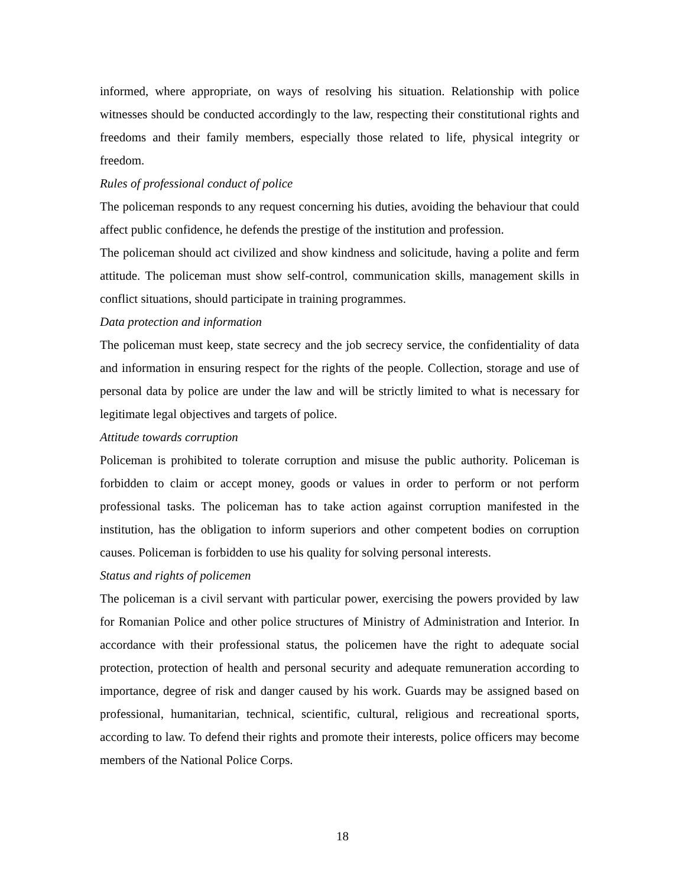informed, where appropriate, on ways of resolving his situation. Relationship with police witnesses should be conducted accordingly to the law, respecting their constitutional rights and freedoms and their family members, especially those related to life, physical integrity or freedom.
Rules of professional conduct of police
The policeman responds to any request concerning his duties, avoiding the behaviour that could affect public confidence, he defends the prestige of the institution and profession.
The policeman should act civilized and show kindness and solicitude, having a polite and ferm attitude. The policeman must show self-control, communication skills, management skills in conflict situations, should participate in training programmes.
Data protection and information
The policeman must keep, state secrecy and the job secrecy service, the confidentiality of data and information in ensuring respect for the rights of the people. Collection, storage and use of personal data by police are under the law and will be strictly limited to what is necessary for legitimate legal objectives and targets of police.
Attitude towards corruption
Policeman is prohibited to tolerate corruption and misuse the public authority. Policeman is forbidden to claim or accept money, goods or values in order to perform or not perform professional tasks. The policeman has to take action against corruption manifested in the institution, has the obligation to inform superiors and other competent bodies on corruption causes. Policeman is forbidden to use his quality for solving personal interests.
Status and rights of policemen
The policeman is a civil servant with particular power, exercising the powers provided by law for Romanian Police and other police structures of Ministry of Administration and Interior. In accordance with their professional status, the policemen have the right to adequate social protection, protection of health and personal security and adequate remuneration according to importance, degree of risk and danger caused by his work. Guards may be assigned based on professional, humanitarian, technical, scientific, cultural, religious and recreational sports, according to law. To defend their rights and promote their interests, police officers may become members of the National Police Corps.
18